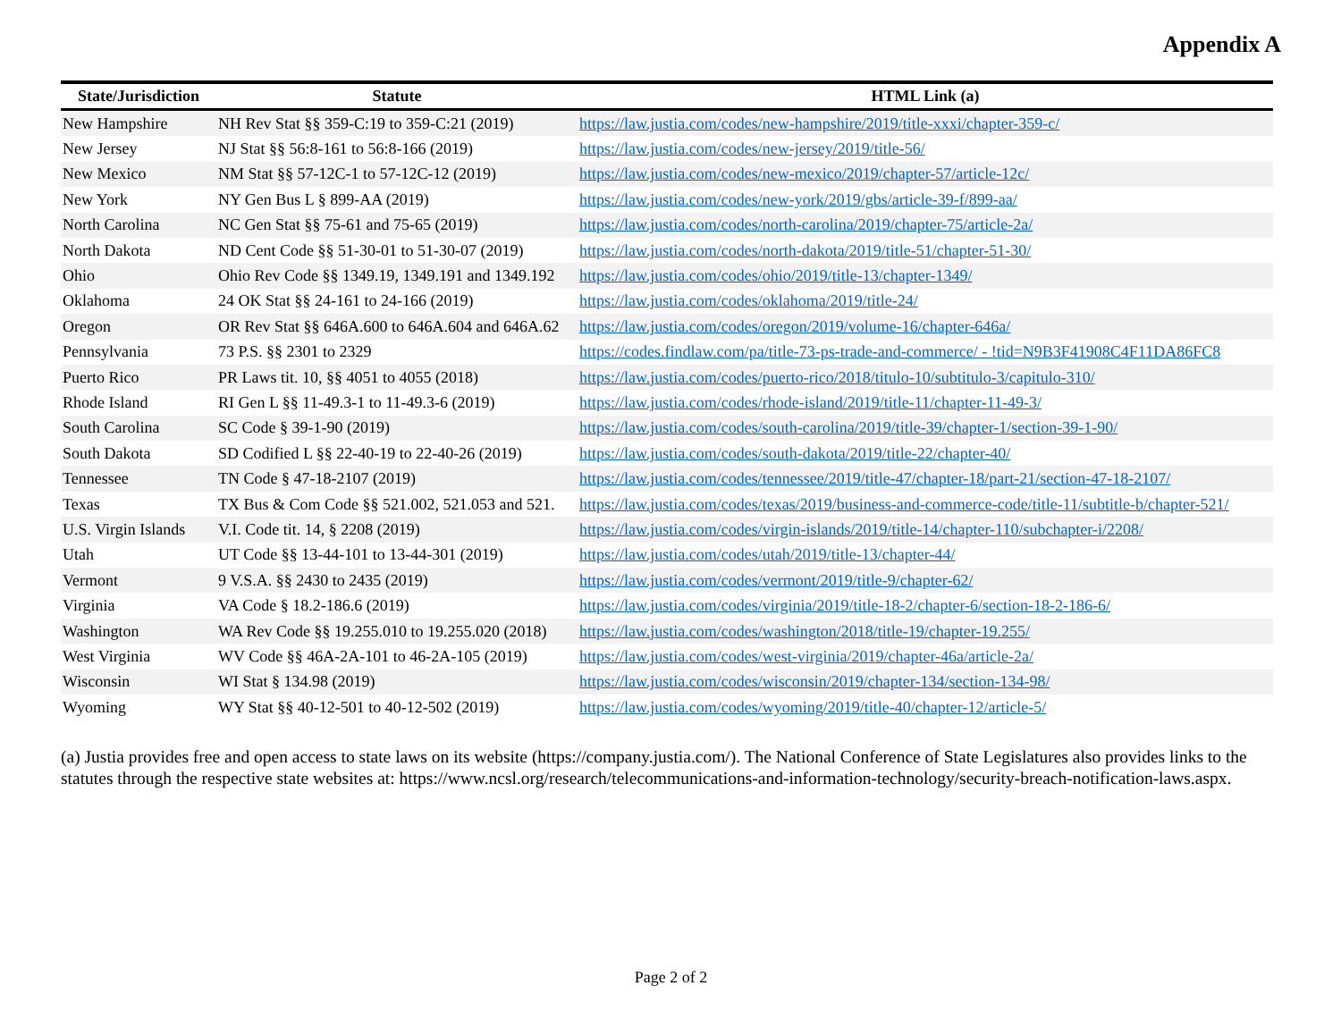Appendix A
| State/Jurisdiction | Statute | HTML Link (a) |
| --- | --- | --- |
| New Hampshire | NH Rev Stat §§ 359-C:19 to 359-C:21 (2019) | https://law.justia.com/codes/new-hampshire/2019/title-xxxi/chapter-359-c/ |
| New Jersey | NJ Stat §§ 56:8-161 to 56:8-166 (2019) | https://law.justia.com/codes/new-jersey/2019/title-56/ |
| New Mexico | NM Stat §§ 57-12C-1 to 57-12C-12 (2019) | https://law.justia.com/codes/new-mexico/2019/chapter-57/article-12c/ |
| New York | NY Gen Bus L § 899-AA (2019) | https://law.justia.com/codes/new-york/2019/gbs/article-39-f/899-aa/ |
| North Carolina | NC Gen Stat §§ 75-61 and 75-65 (2019) | https://law.justia.com/codes/north-carolina/2019/chapter-75/article-2a/ |
| North Dakota | ND Cent Code §§ 51-30-01 to 51-30-07 (2019) | https://law.justia.com/codes/north-dakota/2019/title-51/chapter-51-30/ |
| Ohio | Ohio Rev Code §§ 1349.19, 1349.191 and 1349.192 | https://law.justia.com/codes/ohio/2019/title-13/chapter-1349/ |
| Oklahoma | 24 OK Stat §§ 24-161 to 24-166 (2019) | https://law.justia.com/codes/oklahoma/2019/title-24/ |
| Oregon | OR Rev Stat §§ 646A.600 to 646A.604 and 646A.62 | https://law.justia.com/codes/oregon/2019/volume-16/chapter-646a/ |
| Pennsylvania | 73 P.S. §§ 2301 to 2329 | https://codes.findlaw.com/pa/title-73-ps-trade-and-commerce/ - !tid=N9B3F41908C4F11DA86FC8 |
| Puerto Rico | PR Laws tit. 10, §§ 4051 to 4055 (2018) | https://law.justia.com/codes/puerto-rico/2018/titulo-10/subtitulo-3/capitulo-310/ |
| Rhode Island | RI Gen L §§ 11-49.3-1 to 11-49.3-6 (2019) | https://law.justia.com/codes/rhode-island/2019/title-11/chapter-11-49-3/ |
| South Carolina | SC Code § 39-1-90 (2019) | https://law.justia.com/codes/south-carolina/2019/title-39/chapter-1/section-39-1-90/ |
| South Dakota | SD Codified L §§ 22-40-19 to 22-40-26 (2019) | https://law.justia.com/codes/south-dakota/2019/title-22/chapter-40/ |
| Tennessee | TN Code § 47-18-2107 (2019) | https://law.justia.com/codes/tennessee/2019/title-47/chapter-18/part-21/section-47-18-2107/ |
| Texas | TX Bus & Com Code §§ 521.002, 521.053 and 521. | https://law.justia.com/codes/texas/2019/business-and-commerce-code/title-11/subtitle-b/chapter-521/ |
| U.S. Virgin Islands | V.I. Code tit. 14, § 2208 (2019) | https://law.justia.com/codes/virgin-islands/2019/title-14/chapter-110/subchapter-i/2208/ |
| Utah | UT Code §§ 13-44-101 to 13-44-301 (2019) | https://law.justia.com/codes/utah/2019/title-13/chapter-44/ |
| Vermont | 9 V.S.A. §§ 2430 to 2435 (2019) | https://law.justia.com/codes/vermont/2019/title-9/chapter-62/ |
| Virginia | VA Code § 18.2-186.6 (2019) | https://law.justia.com/codes/virginia/2019/title-18-2/chapter-6/section-18-2-186-6/ |
| Washington | WA Rev Code §§ 19.255.010 to 19.255.020 (2018) | https://law.justia.com/codes/washington/2018/title-19/chapter-19.255/ |
| West Virginia | WV Code §§ 46A-2A-101 to 46-2A-105 (2019) | https://law.justia.com/codes/west-virginia/2019/chapter-46a/article-2a/ |
| Wisconsin | WI Stat § 134.98 (2019) | https://law.justia.com/codes/wisconsin/2019/chapter-134/section-134-98/ |
| Wyoming | WY Stat §§ 40-12-501 to 40-12-502 (2019) | https://law.justia.com/codes/wyoming/2019/title-40/chapter-12/article-5/ |
(a) Justia provides free and open access to state laws on its website (https://company.justia.com/). The National Conference of State Legislatures also provides links to the statutes through the respective state websites at: https://www.ncsl.org/research/telecommunications-and-information-technology/security-breach-notification-laws.aspx.
Page 2 of 2